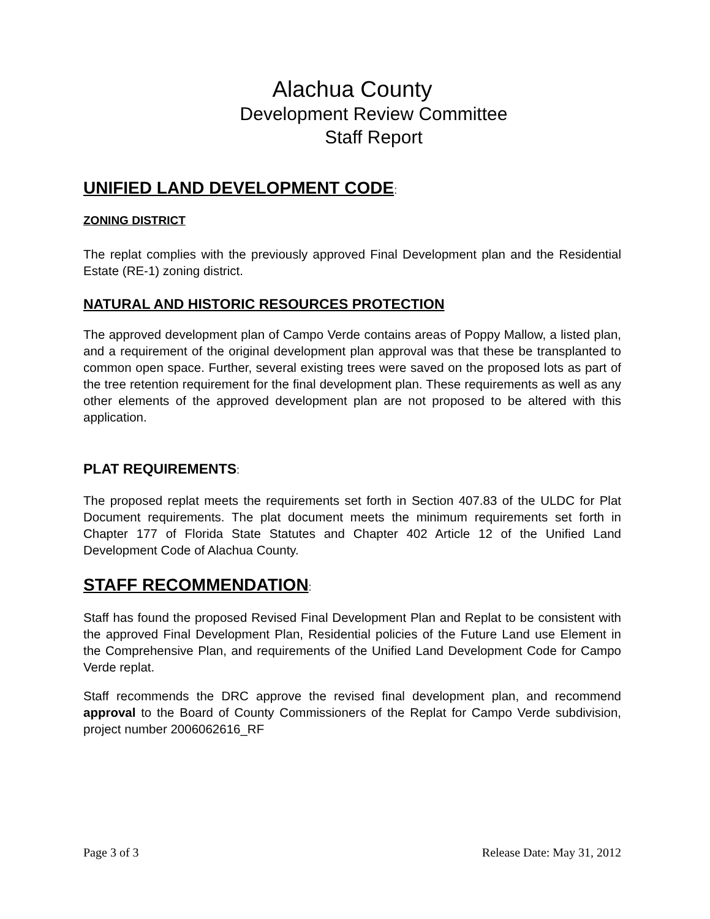Alachua County
Development Review Committee
Staff Report
UNIFIED LAND DEVELOPMENT CODE:
ZONING DISTRICT
The replat complies with the previously approved Final Development plan and the Residential Estate (RE-1) zoning district.
NATURAL AND HISTORIC RESOURCES PROTECTION
The approved development plan of Campo Verde contains areas of Poppy Mallow, a listed plan, and a requirement of the original development plan approval was that these be transplanted to common open space. Further, several existing trees were saved on the proposed lots as part of the tree retention requirement for the final development plan. These requirements as well as any other elements of the approved development plan are not proposed to be altered with this application.
PLAT REQUIREMENTS:
The proposed replat meets the requirements set forth in Section 407.83 of the ULDC for Plat Document requirements. The plat document meets the minimum requirements set forth in Chapter 177 of Florida State Statutes and Chapter 402 Article 12 of the Unified Land Development Code of Alachua County.
STAFF RECOMMENDATION:
Staff has found the proposed Revised Final Development Plan and Replat to be consistent with the approved Final Development Plan, Residential policies of the Future Land use Element in the Comprehensive Plan, and requirements of the Unified Land Development Code for Campo Verde replat.
Staff recommends the DRC approve the revised final development plan, and recommend approval to the Board of County Commissioners of the Replat for Campo Verde subdivision, project number 2006062616_RF
Page 3 of 3 Release Date: May 31, 2012